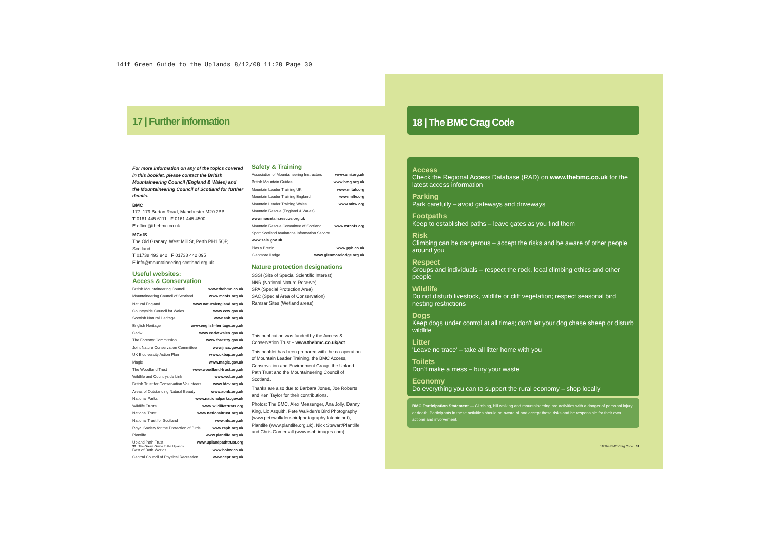141f Green Guide to the Uplands 8/12/08 11:28 Page 30
17 | Further information
For more information on any of the topics covered in this booklet, please contact the British Mountaineering Council (England & Wales) and the Mountaineering Council of Scotland for further details.
BMC
177–179 Burton Road, Manchester M20 2BB
T 0161 445 6111 F 0161 445 4500
E office@thebmc.co.uk
MCofS
The Old Granary, West Mill St, Perth PH1 5QP, Scotland
T 01738 493 942 F 01738 442 095
E info@mountaineering-scotland.org.uk
Useful websites:
Access & Conservation
British Mountaineering Council www.thebmc.co.uk
Mountaineering Council of Scotland www.mcofs.org.uk
Natural England www.naturalengland.org.uk
Countryside Council for Wales www.ccw.gov.uk
Scottish Natural Heritage www.snh.org.uk
English Heritage www.english-heritage.org.uk
Cadw www.cadw.wales.gov.uk
The Forestry Commission www.forestry.gov.uk
Joint Nature Conservation Committee www.jncc.gov.uk
UK Biodiversity Action Plan www.ukbap.org.uk
Magic www.magic.gov.uk
The Woodland Trust www.woodland-trust.org.uk
Wildlife and Countryside Link www.wcl.org.uk
British Trust for Conservation Volunteers www.btcv.org.uk
Areas of Outstanding Natural Beauty www.aonb.org.uk
National Parks www.nationalparks.gov.uk
Wildlife Trusts www.wildlifetrusts.org
National Trust www.nationaltrust.org.uk
National Trust for Scotland www.nts.org.uk
Royal Society for the Protection of Birds www.rspb.org.uk
Plantlife www.plantlife.org.uk
Upland Path Trust www.uplandpathtrust.org
Best of Both Worlds www.bobw.co.uk
Central Council of Physical Recreation www.ccpr.org.uk
Safety & Training
Association of Mountaineering Instructors www.ami.org.uk
British Mountain Guides www.bmg.org.uk
Mountain Leader Training UK www.mltuk.org
Mountain Leader Training England www.mlte.org
Mountain Leader Training Wales www.mltw.org
Mountain Rescue (England & Wales)
www.mountain.rescue.org.uk
Mountain Rescue Committee of Scotland www.mrcofs.org
Sport Scotland Avalanche Information Service
www.sais.gov.uk
Plas y Brenin www.pyb.co.uk
Glenmore Lodge www.glenmorelodge.org.uk
Nature protection designations
SSSI (Site of Special Scientific Interest)
NNR (National Nature Reserve)
SPA (Special Protection Area)
SAC (Special Area of Conservation)
Ramsar Sites (Wetland areas)
This publication was funded by the Access & Conservation Trust – www.thebmc.co.uk/act
This booklet has been prepared with the co-operation of Mountain Leader Training, the BMC Access, Conservation and Environment Group, the Upland Path Trust and the Mountaineering Council of Scotland.
Thanks are also due to Barbara Jones, Joe Roberts and Ken Taylor for their contributions.
Photos: The BMC, Alex Messenger, Ana Jolly, Danny King, Liz Asquith, Pete Walkden's Bird Photography (www.petewalkdensbirdphotography.fotopic.net), Plantlife (www.plantlife.org.uk), Nick Stewart/Plantlife and Chris Gomersall (www.rspb-images.com).
30 The Green Guide to the Uplands
18 | The BMC Crag Code
Access
Check the Regional Access Database (RAD) on www.thebmc.co.uk for the latest access information
Parking
Park carefully – avoid gateways and driveways
Footpaths
Keep to established paths – leave gates as you find them
Risk
Climbing can be dangerous – accept the risks and be aware of other people around you
Respect
Groups and individuals – respect the rock, local climbing ethics and other people
Wildlife
Do not disturb livestock, wildlife or cliff vegetation; respect seasonal bird nesting restrictions
Dogs
Keep dogs under control at all times; don't let your dog chase sheep or disturb wildlife
Litter
'Leave no trace' – take all litter home with you
Toilets
Don't make a mess – bury your waste
Economy
Do everything you can to support the rural economy – shop locally
BMC Participation Statement — Climbing, hill walking and mountaineering are activities with a danger of personal injury or death. Participants in these activities should be aware of and accept these risks and be responsible for their own actions and involvement.
18 The BMC Crag Code 31